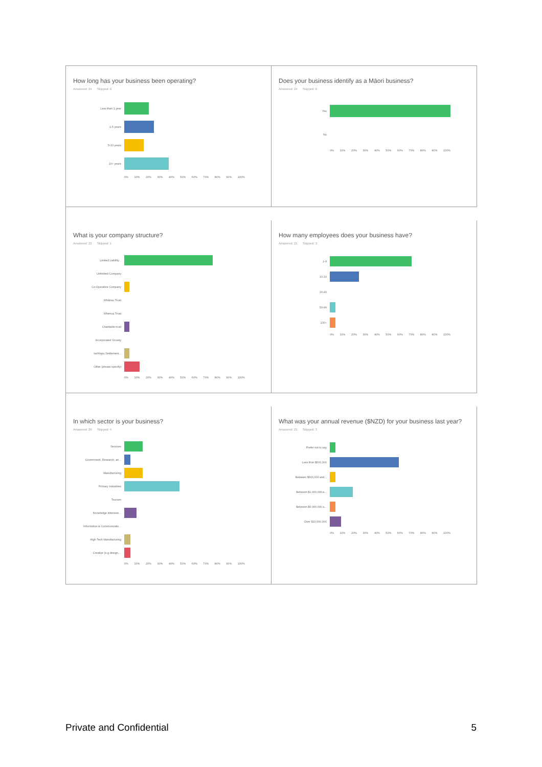How long has your business been operating?
Answered: 24 Skipped: 0
Less than 1 year
1-5 years
5-10 years
10+ years
0% 10% 20% 30% 40% 50% 60% 70% 80% 90% 100%
Does your business identify as a Māori business?
Answered: 24 Skipped: 0
Yes
No
0% 10% 20% 30% 40% 50% 60% 70% 80% 90% 100%
What is your company structure?
Answered: 23 Skipped: 1
Limited Liability...
Unlimited Company
Co-Operative Company
Whānau Trust
Whenua Trust
Charitable trust
Incorporated Society
Iwi/Hapu Settlement...
Other (please specify)
0% 10% 20% 30% 40% 50% 60% 70% 80% 90% 100%
How many employees does your business have?
Answered: 21 Skipped: 3
1-9
10-19
20-49
50-99
100+
0% 10% 20% 30% 40% 50% 60% 70% 80% 90% 100%
In which sector is your business?
Answered: 20 Skipped: 4
Services
Government, Research, an...
Manufacturing
Primary Industries
Tourism
Knowledge Intensive...
Information & Communicatio...
High Tech Manufacturing
Creative (e.g design,...
0% 10% 20% 30% 40% 50% 60% 70% 80% 90% 100%
What was your annual revenue ($NZD) for your business last year?
Answered: 21 Skipped: 3
Prefer not to say
Less than $500,000
Between $500,000 and...
Between $1,000,000 a...
Between $5,000,000 a...
Over $10,000,000
0% 10% 20% 30% 40% 50% 60% 70% 80% 90% 100%
Private and Confidential 5